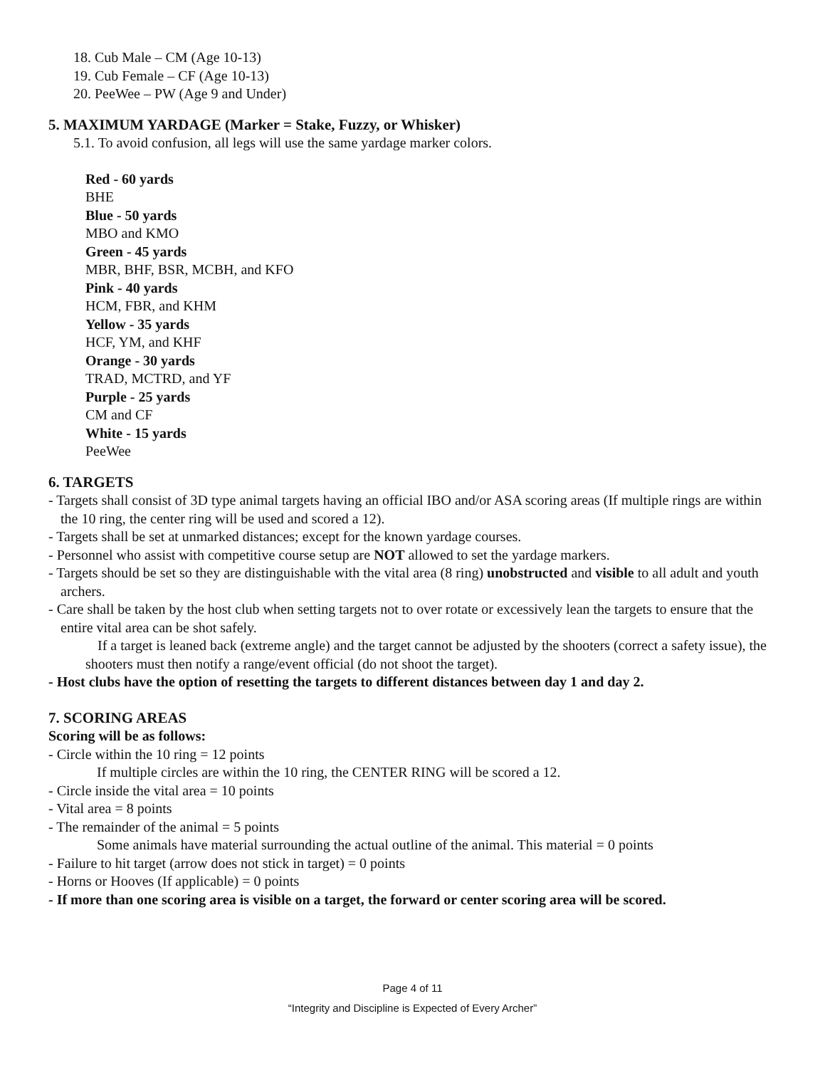18. Cub Male – CM (Age 10-13)
19. Cub Female – CF (Age 10-13)
20. PeeWee – PW (Age 9 and Under)
5. MAXIMUM YARDAGE (Marker = Stake, Fuzzy, or Whisker)
5.1. To avoid confusion, all legs will use the same yardage marker colors.
Red - 60 yards
BHE
Blue - 50 yards
MBO and KMO
Green - 45 yards
MBR, BHF, BSR, MCBH, and KFO
Pink - 40 yards
HCM, FBR, and KHM
Yellow - 35 yards
HCF, YM, and KHF
Orange - 30 yards
TRAD, MCTRD, and YF
Purple - 25 yards
CM and CF
White - 15 yards
PeeWee
6. TARGETS
- Targets shall consist of 3D type animal targets having an official IBO and/or ASA scoring areas (If multiple rings are within the 10 ring, the center ring will be used and scored a 12).
- Targets shall be set at unmarked distances; except for the known yardage courses.
- Personnel who assist with competitive course setup are NOT allowed to set the yardage markers.
- Targets should be set so they are distinguishable with the vital area (8 ring) unobstructed and visible to all adult and youth archers.
- Care shall be taken by the host club when setting targets not to over rotate or excessively lean the targets to ensure that the entire vital area can be shot safely.
If a target is leaned back (extreme angle) and the target cannot be adjusted by the shooters (correct a safety issue), the shooters must then notify a range/event official (do not shoot the target).
- Host clubs have the option of resetting the targets to different distances between day 1 and day 2.
7. SCORING AREAS
Scoring will be as follows:
- Circle within the 10 ring = 12 points
If multiple circles are within the 10 ring, the CENTER RING will be scored a 12.
- Circle inside the vital area = 10 points
- Vital area = 8 points
- The remainder of the animal = 5 points
Some animals have material surrounding the actual outline of the animal. This material = 0 points
- Failure to hit target (arrow does not stick in target) = 0 points
- Horns or Hooves (If applicable) = 0 points
- If more than one scoring area is visible on a target, the forward or center scoring area will be scored.
Page 4 of 11
“Integrity and Discipline is Expected of Every Archer”